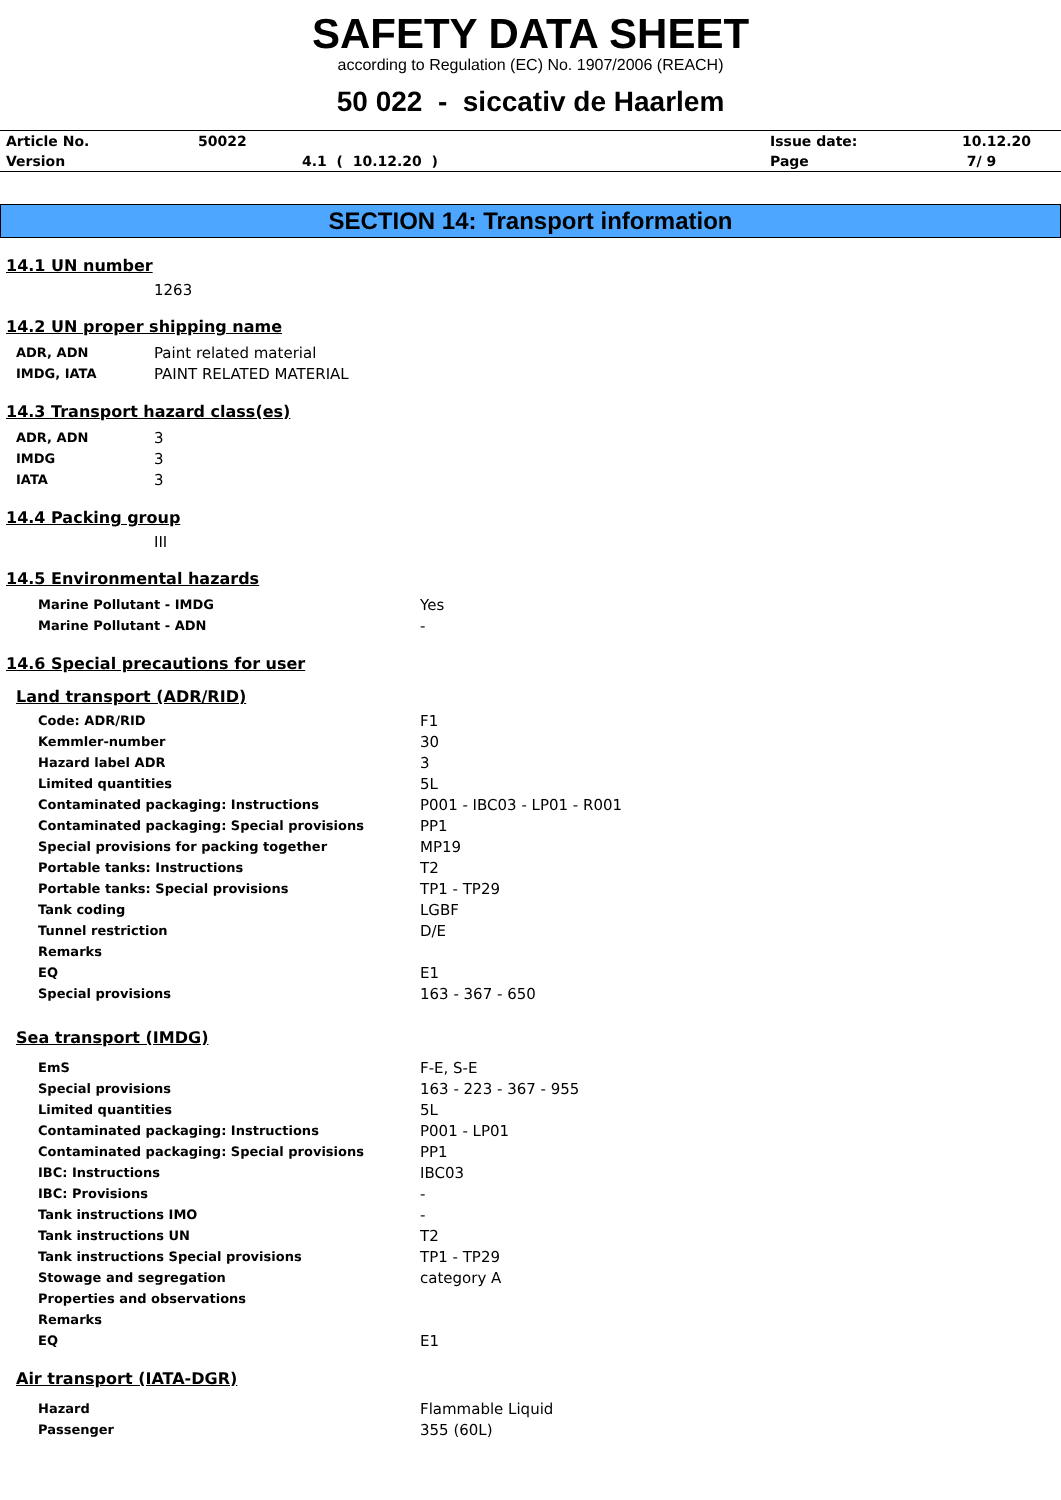SAFETY DATA SHEET
according to Regulation (EC) No. 1907/2006 (REACH)
50 022 - siccativ de Haarlem
| Article No. | 50022 | Issue date: | 10.12.20 |
| Version | 4.1 ( 10.12.20 ) | Page | 7/ 9 |
SECTION 14: Transport information
14.1 UN number
1263
14.2 UN proper shipping name
| ADR, ADN | Paint related material |
| IMDG, IATA | PAINT RELATED MATERIAL |
14.3 Transport hazard class(es)
| ADR, ADN | 3 |
| IMDG | 3 |
| IATA | 3 |
14.4 Packing group
III
14.5 Environmental hazards
| Marine Pollutant - IMDG | Yes |
| Marine Pollutant - ADN | - |
14.6 Special precautions for user
Land transport (ADR/RID)
| Code: ADR/RID | F1 |
| Kemmler-number | 30 |
| Hazard label ADR | 3 |
| Limited quantities | 5L |
| Contaminated packaging: Instructions | P001 - IBC03 - LP01 - R001 |
| Contaminated packaging: Special provisions | PP1 |
| Special provisions for packing together | MP19 |
| Portable tanks: Instructions | T2 |
| Portable tanks: Special provisions | TP1 - TP29 |
| Tank coding | LGBF |
| Tunnel restriction | D/E |
| Remarks | |
| EQ | E1 |
| Special provisions | 163 - 367 - 650 |
Sea transport (IMDG)
| EmS | F-E, S-E |
| Special provisions | 163 - 223 - 367 - 955 |
| Limited quantities | 5L |
| Contaminated packaging: Instructions | P001 - LP01 |
| Contaminated packaging: Special provisions | PP1 |
| IBC: Instructions | IBC03 |
| IBC: Provisions | - |
| Tank instructions IMO | - |
| Tank instructions UN | T2 |
| Tank instructions Special provisions | TP1 - TP29 |
| Stowage and segregation | category A |
| Properties and observations | |
| Remarks | |
| EQ | E1 |
Air transport (IATA-DGR)
| Hazard | Flammable Liquid |
| Passenger | 355 (60L) |